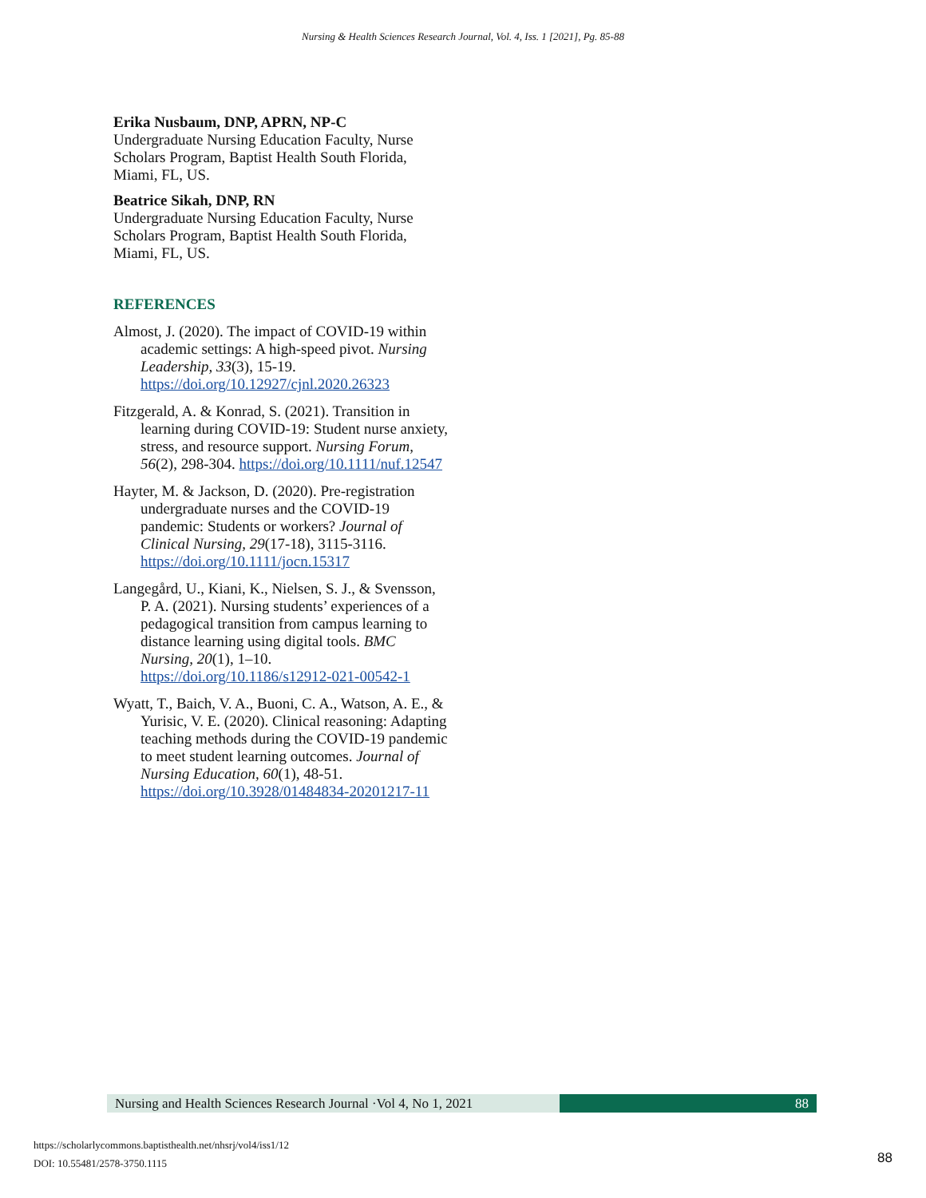Nursing & Health Sciences Research Journal, Vol. 4, Iss. 1 [2021], Pg. 85-88
Erika Nusbaum, DNP, APRN, NP-C
Undergraduate Nursing Education Faculty, Nurse Scholars Program, Baptist Health South Florida, Miami, FL, US.
Beatrice Sikah, DNP, RN
Undergraduate Nursing Education Faculty, Nurse Scholars Program, Baptist Health South Florida, Miami, FL, US.
REFERENCES
Almost, J. (2020). The impact of COVID-19 within academic settings: A high-speed pivot. Nursing Leadership, 33(3), 15-19. https://doi.org/10.12927/cjnl.2020.26323
Fitzgerald, A. & Konrad, S. (2021). Transition in learning during COVID-19: Student nurse anxiety, stress, and resource support. Nursing Forum, 56(2), 298-304. https://doi.org/10.1111/nuf.12547
Hayter, M. & Jackson, D. (2020). Pre-registration undergraduate nurses and the COVID-19 pandemic: Students or workers? Journal of Clinical Nursing, 29(17-18), 3115-3116. https://doi.org/10.1111/jocn.15317
Langegård, U., Kiani, K., Nielsen, S. J., & Svensson, P. A. (2021). Nursing students’ experiences of a pedagogical transition from campus learning to distance learning using digital tools. BMC Nursing, 20(1), 1–10. https://doi.org/10.1186/s12912-021-00542-1
Wyatt, T., Baich, V. A., Buoni, C. A., Watson, A. E., & Yurisic, V. E. (2020). Clinical reasoning: Adapting teaching methods during the COVID-19 pandemic to meet student learning outcomes. Journal of Nursing Education, 60(1), 48-51. https://doi.org/10.3928/01484834-20201217-11
Nursing and Health Sciences Research Journal ·Vol 4, No 1, 2021
88
https://scholarlycommons.baptisthealth.net/nhsrj/vol4/iss1/12
DOI: 10.55481/2578-3750.1115
88